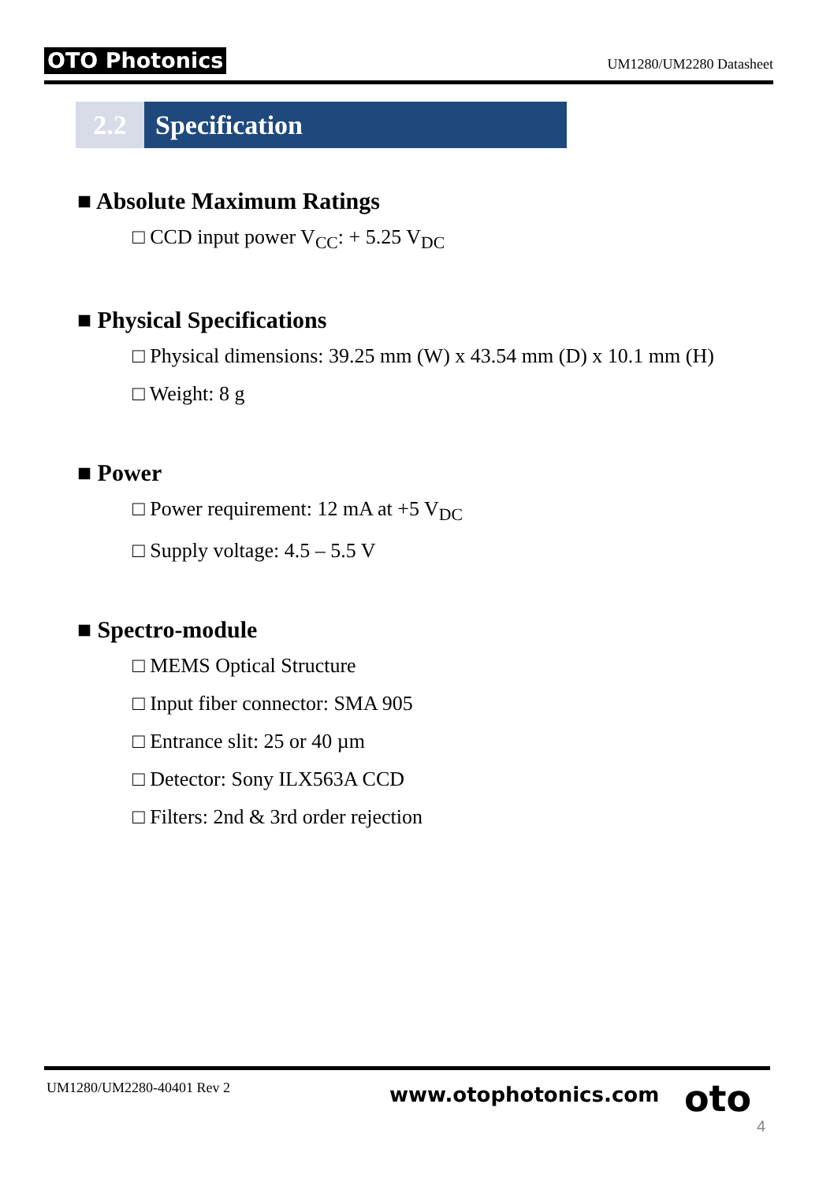OTO Photonics UM1280/UM2280 Datasheet
2.2 Specification
■ Absolute Maximum Ratings
□ CCD input power V<sub>CC</sub>: + 5.25 V<sub>DC</sub>
■ Physical Specifications
□ Physical dimensions: 39.25 mm (W) x 43.54 mm (D) x 10.1 mm (H)
□ Weight: 8 g
■ Power
□ Power requirement: 12 mA at +5 V<sub>DC</sub>
□ Supply voltage: 4.5 – 5.5 V
■ Spectro-module
□ MEMS Optical Structure
□ Input fiber connector: SMA 905
□ Entrance slit: 25 or 40 µm
□ Detector: Sony ILX563A CCD
□ Filters: 2nd & 3rd order rejection
UM1280/UM2280-40401 Rev 2 www.otophotonics.com oto
4